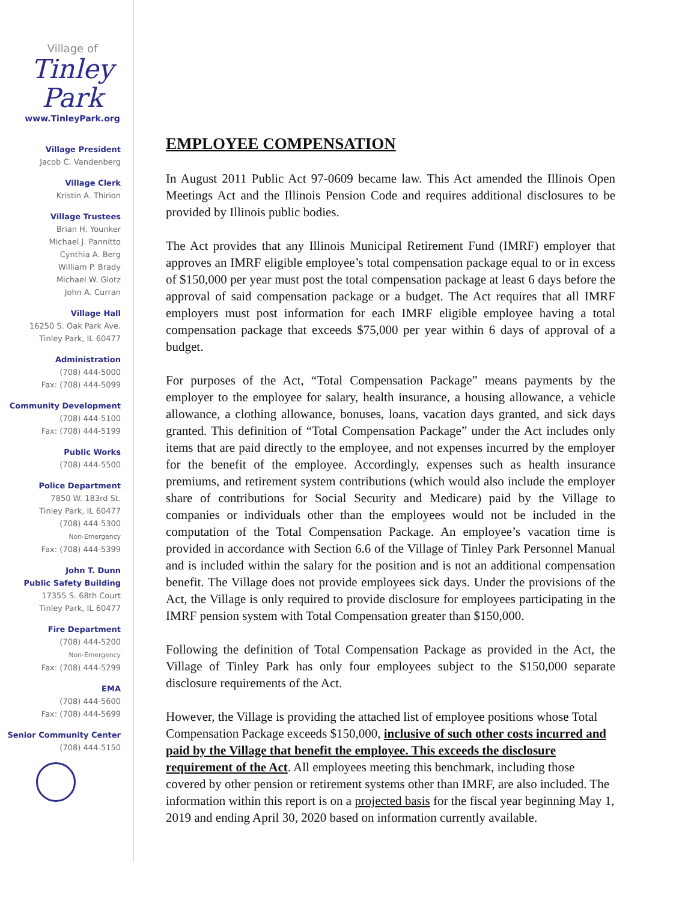Village of
Tinley Park
www.TinleyPark.org
Village President
Jacob C. Vandenberg
Village Clerk
Kristin A. Thirion
Village Trustees
Brian H. Younker
Michael J. Pannitto
Cynthia A. Berg
William P. Brady
Michael W. Glotz
John A. Curran
Village Hall
16250 S. Oak Park Ave.
Tinley Park, IL 60477
Administration
(708) 444-5000
Fax: (708) 444-5099
Community Development
(708) 444-5100
Fax: (708) 444-5199
Public Works
(708) 444-5500
Police Department
7850 W. 183rd St.
Tinley Park, IL 60477
(708) 444-5300
Non-Emergency
Fax: (708) 444-5399
John T. Dunn
Public Safety Building
17355 S. 68th Court
Tinley Park, IL 60477
Fire Department
(708) 444-5200
Non-Emergency
Fax: (708) 444-5299
EMA
(708) 444-5600
Fax: (708) 444-5699
Senior Community Center
(708) 444-5150
EMPLOYEE COMPENSATION
In August 2011 Public Act 97-0609 became law. This Act amended the Illinois Open Meetings Act and the Illinois Pension Code and requires additional disclosures to be provided by Illinois public bodies.
The Act provides that any Illinois Municipal Retirement Fund (IMRF) employer that approves an IMRF eligible employee’s total compensation package equal to or in excess of $150,000 per year must post the total compensation package at least 6 days before the approval of said compensation package or a budget. The Act requires that all IMRF employers must post information for each IMRF eligible employee having a total compensation package that exceeds $75,000 per year within 6 days of approval of a budget.
For purposes of the Act, “Total Compensation Package” means payments by the employer to the employee for salary, health insurance, a housing allowance, a vehicle allowance, a clothing allowance, bonuses, loans, vacation days granted, and sick days granted. This definition of “Total Compensation Package” under the Act includes only items that are paid directly to the employee, and not expenses incurred by the employer for the benefit of the employee. Accordingly, expenses such as health insurance premiums, and retirement system contributions (which would also include the employer share of contributions for Social Security and Medicare) paid by the Village to companies or individuals other than the employees would not be included in the computation of the Total Compensation Package. An employee’s vacation time is provided in accordance with Section 6.6 of the Village of Tinley Park Personnel Manual and is included within the salary for the position and is not an additional compensation benefit. The Village does not provide employees sick days. Under the provisions of the Act, the Village is only required to provide disclosure for employees participating in the IMRF pension system with Total Compensation greater than $150,000.
Following the definition of Total Compensation Package as provided in the Act, the Village of Tinley Park has only four employees subject to the $150,000 separate disclosure requirements of the Act.
However, the Village is providing the attached list of employee positions whose Total Compensation Package exceeds $150,000, inclusive of such other costs incurred and paid by the Village that benefit the employee. This exceeds the disclosure requirement of the Act. All employees meeting this benchmark, including those covered by other pension or retirement systems other than IMRF, are also included. The information within this report is on a projected basis for the fiscal year beginning May 1, 2019 and ending April 30, 2020 based on information currently available.